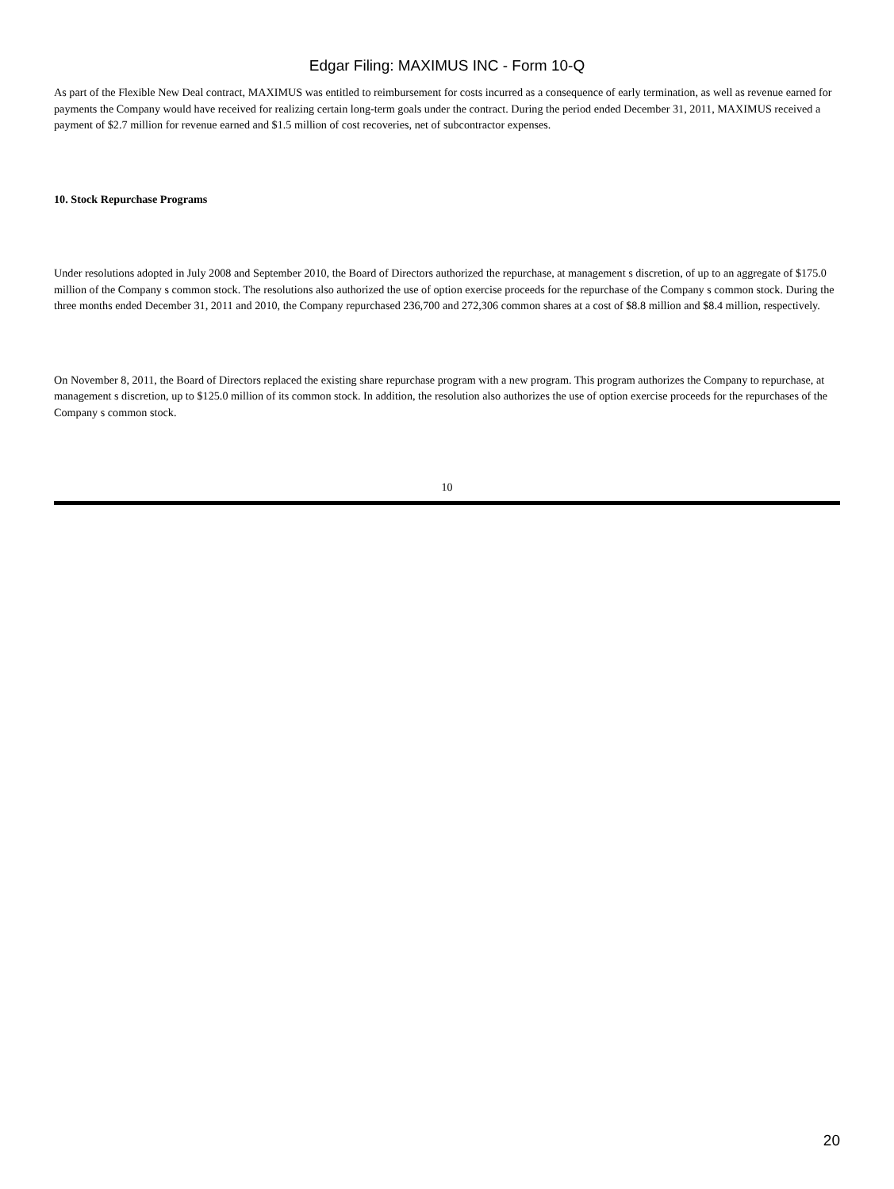Edgar Filing: MAXIMUS INC - Form 10-Q
As part of the Flexible New Deal contract, MAXIMUS was entitled to reimbursement for costs incurred as a consequence of early termination, as well as revenue earned for payments the Company would have received for realizing certain long-term goals under the contract. During the period ended December 31, 2011, MAXIMUS received a payment of $2.7 million for revenue earned and $1.5 million of cost recoveries, net of subcontractor expenses.
10. Stock Repurchase Programs
Under resolutions adopted in July 2008 and September 2010, the Board of Directors authorized the repurchase, at management s discretion, of up to an aggregate of $175.0 million of the Company s common stock. The resolutions also authorized the use of option exercise proceeds for the repurchase of the Company s common stock. During the three months ended December 31, 2011 and 2010, the Company repurchased 236,700 and 272,306 common shares at a cost of $8.8 million and $8.4 million, respectively.
On November 8, 2011, the Board of Directors replaced the existing share repurchase program with a new program. This program authorizes the Company to repurchase, at management s discretion, up to $125.0 million of its common stock. In addition, the resolution also authorizes the use of option exercise proceeds for the repurchases of the Company s common stock.
10
20